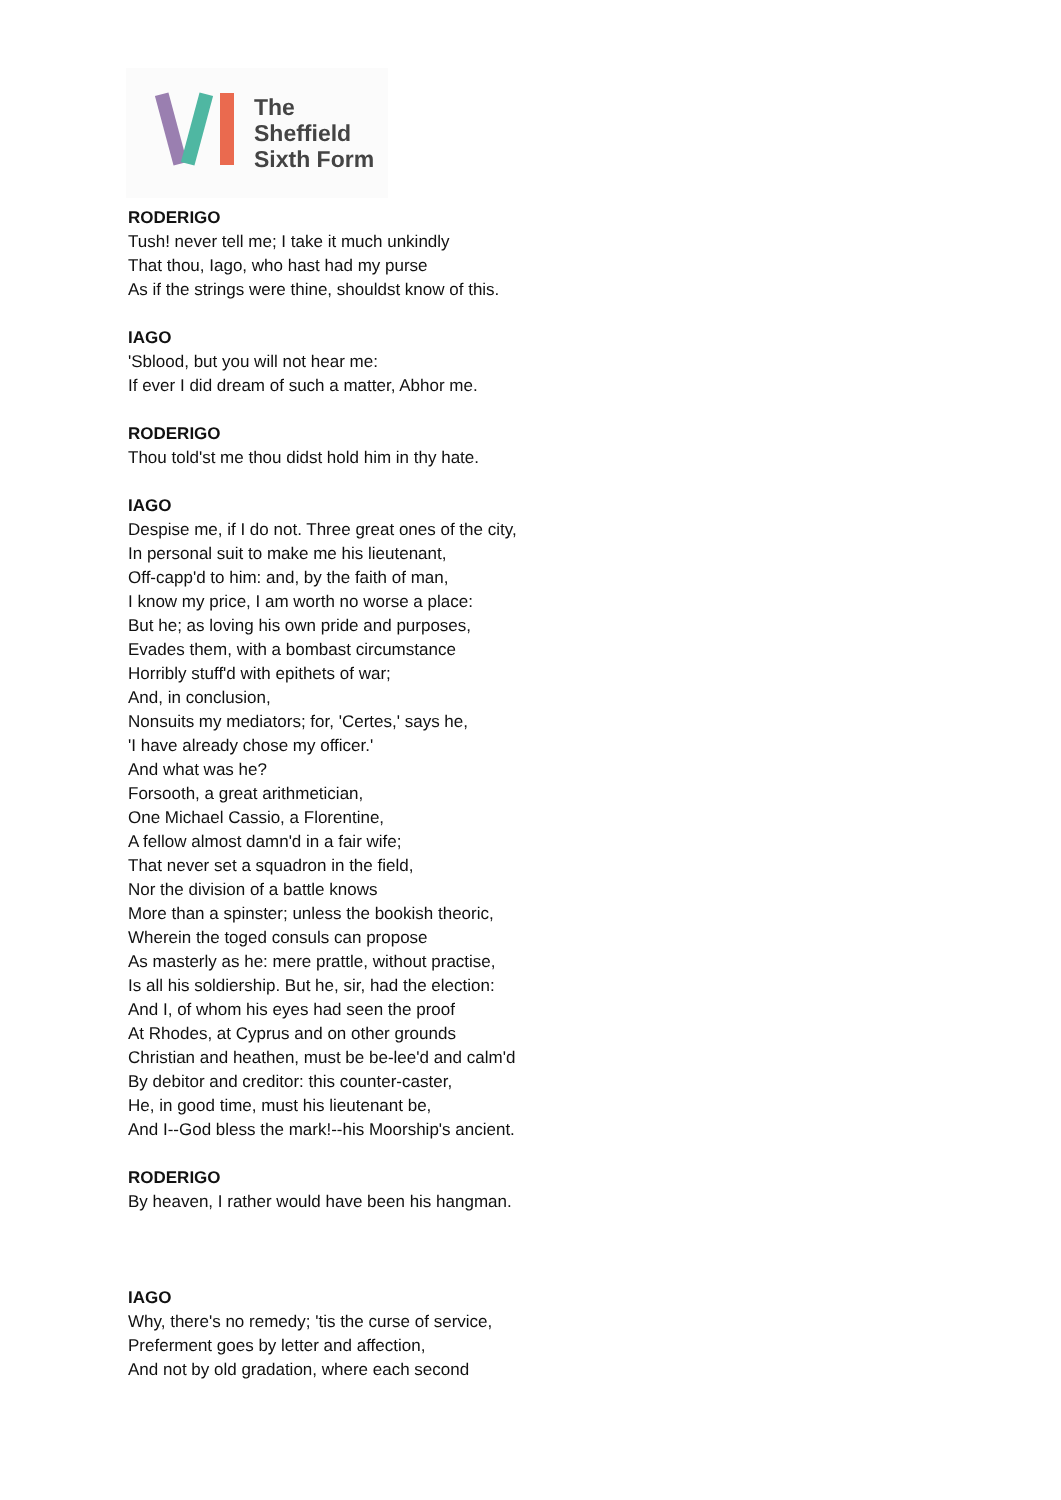The
Sheffield
Sixth Form
RODERIGO
Tush! never tell me; I take it much unkindly
That thou, Iago, who hast had my purse
As if the strings were thine, shouldst know of this.
IAGO
'Sblood, but you will not hear me:
If ever I did dream of such a matter, Abhor me.
RODERIGO
Thou told'st me thou didst hold him in thy hate.
IAGO
Despise me, if I do not. Three great ones of the city,
In personal suit to make me his lieutenant,
Off-capp'd to him: and, by the faith of man,
I know my price, I am worth no worse a place:
But he; as loving his own pride and purposes,
Evades them, with a bombast circumstance
Horribly stuff'd with epithets of war;
And, in conclusion,
Nonsuits my mediators; for, 'Certes,' says he,
'I have already chose my officer.'
And what was he?
Forsooth, a great arithmetician,
One Michael Cassio, a Florentine,
A fellow almost damn'd in a fair wife;
That never set a squadron in the field,
Nor the division of a battle knows
More than a spinster; unless the bookish theoric,
Wherein the toged consuls can propose
As masterly as he: mere prattle, without practise,
Is all his soldiership. But he, sir, had the election:
And I, of whom his eyes had seen the proof
At Rhodes, at Cyprus and on other grounds
Christian and heathen, must be be-lee'd and calm'd
By debitor and creditor: this counter-caster,
He, in good time, must his lieutenant be,
And I--God bless the mark!--his Moorship's ancient.
RODERIGO
By heaven, I rather would have been his hangman.
IAGO
Why, there's no remedy; 'tis the curse of service,
Preferment goes by letter and affection,
And not by old gradation, where each second